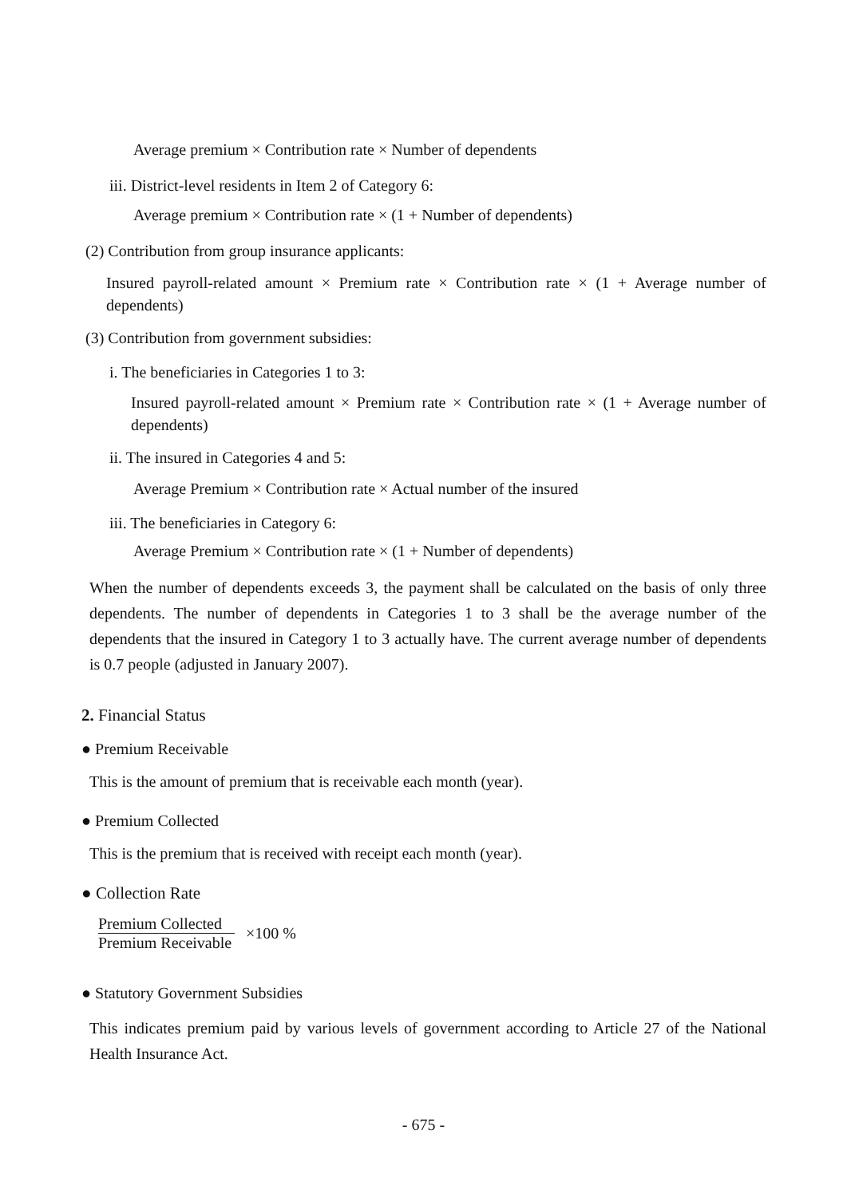Average premium × Contribution rate × Number of dependents
iii. District-level residents in Item 2 of Category 6:
Average premium × Contribution rate × (1 + Number of dependents)
(2) Contribution from group insurance applicants:
Insured payroll-related amount × Premium rate × Contribution rate × (1 + Average number of dependents)
(3) Contribution from government subsidies:
i. The beneficiaries in Categories 1 to 3:
Insured payroll-related amount × Premium rate × Contribution rate × (1 + Average number of dependents)
ii. The insured in Categories 4 and 5:
Average Premium × Contribution rate × Actual number of the insured
iii. The beneficiaries in Category 6:
Average Premium × Contribution rate × (1 + Number of dependents)
When the number of dependents exceeds 3, the payment shall be calculated on the basis of only three dependents. The number of dependents in Categories 1 to 3 shall be the average number of the dependents that the insured in Category 1 to 3 actually have. The current average number of dependents is 0.7 people (adjusted in January 2007).
2. Financial Status
● Premium Receivable
This is the amount of premium that is receivable each month (year).
● Premium Collected
This is the premium that is received with receipt each month (year).
● Collection Rate
Premium Collected
Premium Receivable
×100 %
● Statutory Government Subsidies
This indicates premium paid by various levels of government according to Article 27 of the National Health Insurance Act.
- 675 -